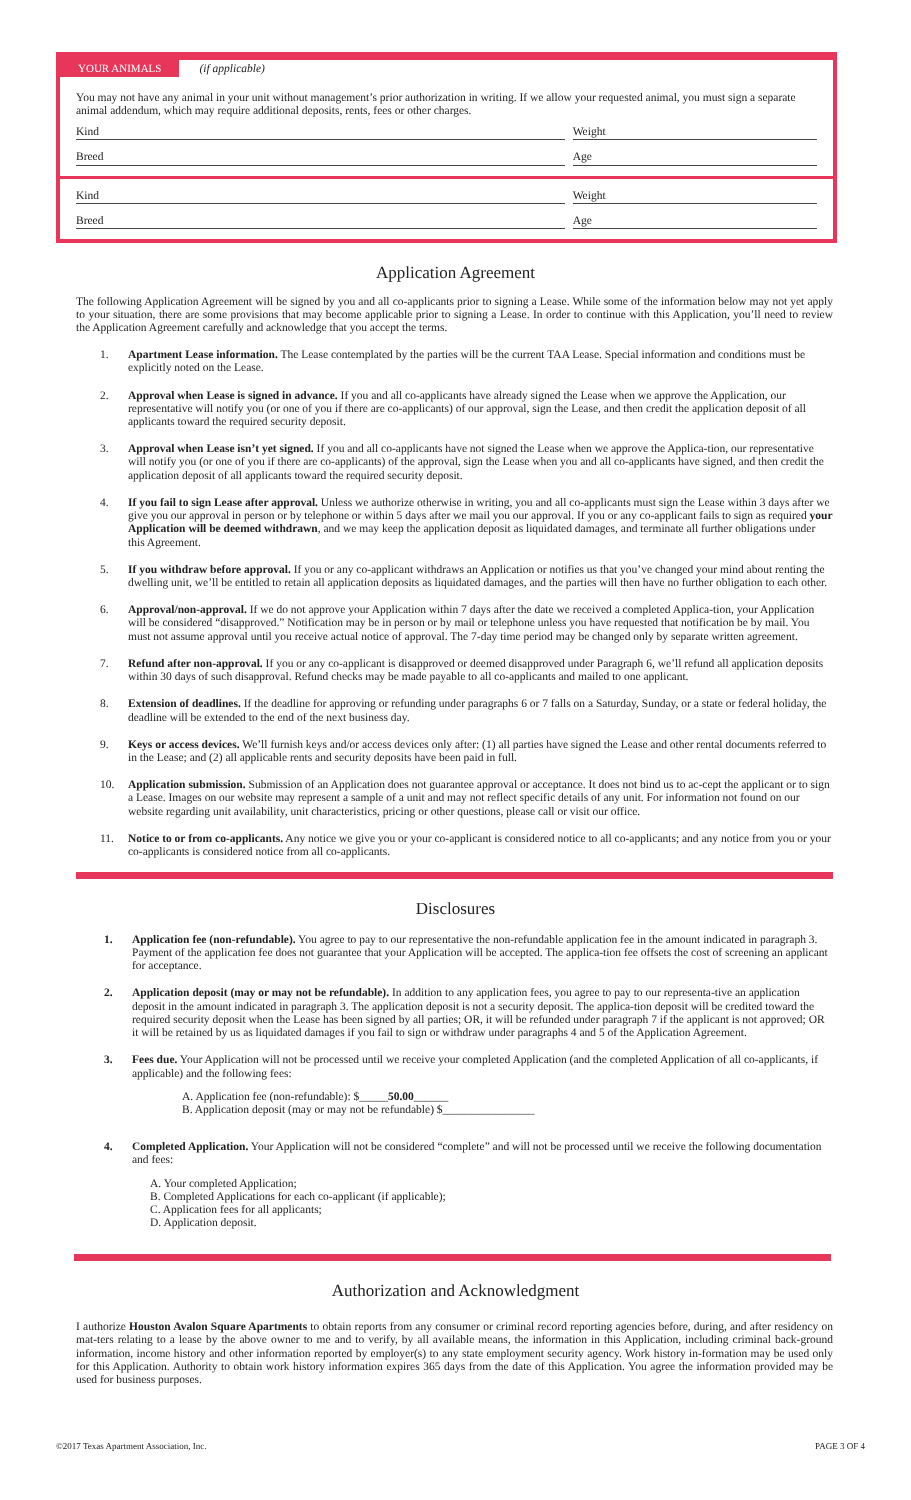YOUR ANIMALS (if applicable)
You may not have any animal in your unit without management’s prior authorization in writing. If we allow your requested animal, you must sign a separate animal addendum, which may require additional deposits, rents, fees or other charges.
Kind Weight
Breed Age
Kind Weight
Breed Age
Application Agreement
The following Application Agreement will be signed by you and all co-applicants prior to signing a Lease. While some of the information below may not yet apply to your situation, there are some provisions that may become applicable prior to signing a Lease. In order to continue with this Application, you’ll need to review the Application Agreement carefully and acknowledge that you accept the terms.
1. Apartment Lease information. The Lease contemplated by the parties will be the current TAA Lease. Special information and conditions must be explicitly noted on the Lease.
2. Approval when Lease is signed in advance. If you and all co-applicants have already signed the Lease when we approve the Application, our representative will notify you (or one of you if there are co-applicants) of our approval, sign the Lease, and then credit the application deposit of all applicants toward the required security deposit.
3. Approval when Lease isn’t yet signed. If you and all co-applicants have not signed the Lease when we approve the Applica-tion, our representative will notify you (or one of you if there are co-applicants) of the approval, sign the Lease when you and all co-applicants have signed, and then credit the application deposit of all applicants toward the required security deposit.
4. If you fail to sign Lease after approval. Unless we authorize otherwise in writing, you and all co-applicants must sign the Lease within 3 days after we give you our approval in person or by telephone or within 5 days after we mail you our approval. If you or any co-applicant fails to sign as required your Application will be deemed withdrawn, and we may keep the application deposit as liquidated damages, and terminate all further obligations under this Agreement.
5. If you withdraw before approval. If you or any co-applicant withdraws an Application or notifies us that you’ve changed your mind about renting the dwelling unit, we’ll be entitled to retain all application deposits as liquidated damages, and the parties will then have no further obligation to each other.
6. Approval/non-approval. If we do not approve your Application within 7 days after the date we received a completed Applica-tion, your Application will be considered “disapproved.” Notification may be in person or by mail or telephone unless you have requested that notification be by mail. You must not assume approval until you receive actual notice of approval. The 7-day time period may be changed only by separate written agreement.
7. Refund after non-approval. If you or any co-applicant is disapproved or deemed disapproved under Paragraph 6, we’ll refund all application deposits within 30 days of such disapproval. Refund checks may be made payable to all co-applicants and mailed to one applicant.
8. Extension of deadlines. If the deadline for approving or refunding under paragraphs 6 or 7 falls on a Saturday, Sunday, or a state or federal holiday, the deadline will be extended to the end of the next business day.
9. Keys or access devices. We’ll furnish keys and/or access devices only after: (1) all parties have signed the Lease and other rental documents referred to in the Lease; and (2) all applicable rents and security deposits have been paid in full.
10. Application submission. Submission of an Application does not guarantee approval or acceptance. It does not bind us to ac-cept the applicant or to sign a Lease. Images on our website may represent a sample of a unit and may not reflect specific details of any unit. For information not found on our website regarding unit availability, unit characteristics, pricing or other questions, please call or visit our office.
11. Notice to or from co-applicants. Any notice we give you or your co-applicant is considered notice to all co-applicants; and any notice from you or your co-applicants is considered notice from all co-applicants.
Disclosures
1. Application fee (non-refundable). You agree to pay to our representative the non-refundable application fee in the amount indicated in paragraph 3. Payment of the application fee does not guarantee that your Application will be accepted. The applica-tion fee offsets the cost of screening an applicant for acceptance.
2. Application deposit (may or may not be refundable). In addition to any application fees, you agree to pay to our representa-tive an application deposit in the amount indicated in paragraph 3. The application deposit is not a security deposit. The applica-tion deposit will be credited toward the required security deposit when the Lease has been signed by all parties; OR, it will be refunded under paragraph 7 if the applicant is not approved; OR it will be retained by us as liquidated damages if you fail to sign or withdraw under paragraphs 4 and 5 of the Application Agreement.
3. Fees due. Your Application will not be processed until we receive your completed Application (and the completed Application of all co-applicants, if applicable) and the following fees:
A. Application fee (non-refundable): $_____50.00______
B. Application deposit (may or may not be refundable) $________________
4. Completed Application. Your Application will not be considered “complete” and will not be processed until we receive the following documentation and fees:
A. Your completed Application;
B. Completed Applications for each co-applicant (if applicable);
C. Application fees for all applicants;
D. Application deposit.
Authorization and Acknowledgment
I authorize Houston Avalon Square Apartments to obtain reports from any consumer or criminal record reporting agencies before, during, and after residency on mat-ters relating to a lease by the above owner to me and to verify, by all available means, the information in this Application, including criminal back-ground information, income history and other information reported by employer(s) to any state employment security agency. Work history in-formation may be used only for this Application. Authority to obtain work history information expires 365 days from the date of this Application. You agree the information provided may be used for business purposes.
©2017 Texas Apartment Association, Inc. PAGE 3 OF 4